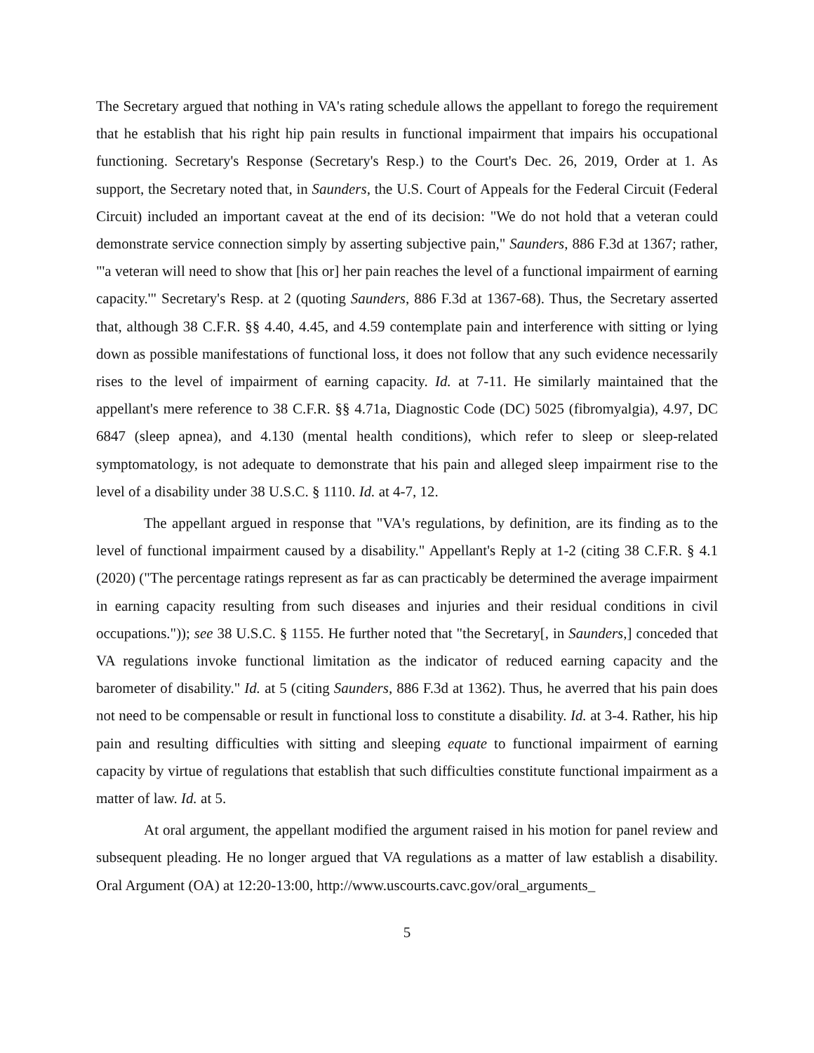The Secretary argued that nothing in VA's rating schedule allows the appellant to forego the requirement that he establish that his right hip pain results in functional impairment that impairs his occupational functioning. Secretary's Response (Secretary's Resp.) to the Court's Dec. 26, 2019, Order at 1. As support, the Secretary noted that, in Saunders, the U.S. Court of Appeals for the Federal Circuit (Federal Circuit) included an important caveat at the end of its decision: "We do not hold that a veteran could demonstrate service connection simply by asserting subjective pain," Saunders, 886 F.3d at 1367; rather, "'a veteran will need to show that [his or] her pain reaches the level of a functional impairment of earning capacity.'" Secretary's Resp. at 2 (quoting Saunders, 886 F.3d at 1367-68). Thus, the Secretary asserted that, although 38 C.F.R. §§ 4.40, 4.45, and 4.59 contemplate pain and interference with sitting or lying down as possible manifestations of functional loss, it does not follow that any such evidence necessarily rises to the level of impairment of earning capacity. Id. at 7-11. He similarly maintained that the appellant's mere reference to 38 C.F.R. §§ 4.71a, Diagnostic Code (DC) 5025 (fibromyalgia), 4.97, DC 6847 (sleep apnea), and 4.130 (mental health conditions), which refer to sleep or sleep-related symptomatology, is not adequate to demonstrate that his pain and alleged sleep impairment rise to the level of a disability under 38 U.S.C. § 1110. Id. at 4-7, 12.
The appellant argued in response that "VA's regulations, by definition, are its finding as to the level of functional impairment caused by a disability." Appellant's Reply at 1-2 (citing 38 C.F.R. § 4.1 (2020) ("The percentage ratings represent as far as can practicably be determined the average impairment in earning capacity resulting from such diseases and injuries and their residual conditions in civil occupations.")); see 38 U.S.C. § 1155. He further noted that "the Secretary[, in Saunders,] conceded that VA regulations invoke functional limitation as the indicator of reduced earning capacity and the barometer of disability." Id. at 5 (citing Saunders, 886 F.3d at 1362). Thus, he averred that his pain does not need to be compensable or result in functional loss to constitute a disability. Id. at 3-4. Rather, his hip pain and resulting difficulties with sitting and sleeping equate to functional impairment of earning capacity by virtue of regulations that establish that such difficulties constitute functional impairment as a matter of law. Id. at 5.
At oral argument, the appellant modified the argument raised in his motion for panel review and subsequent pleading. He no longer argued that VA regulations as a matter of law establish a disability. Oral Argument (OA) at 12:20-13:00, http://www.uscourts.cavc.gov/oral_arguments_
5